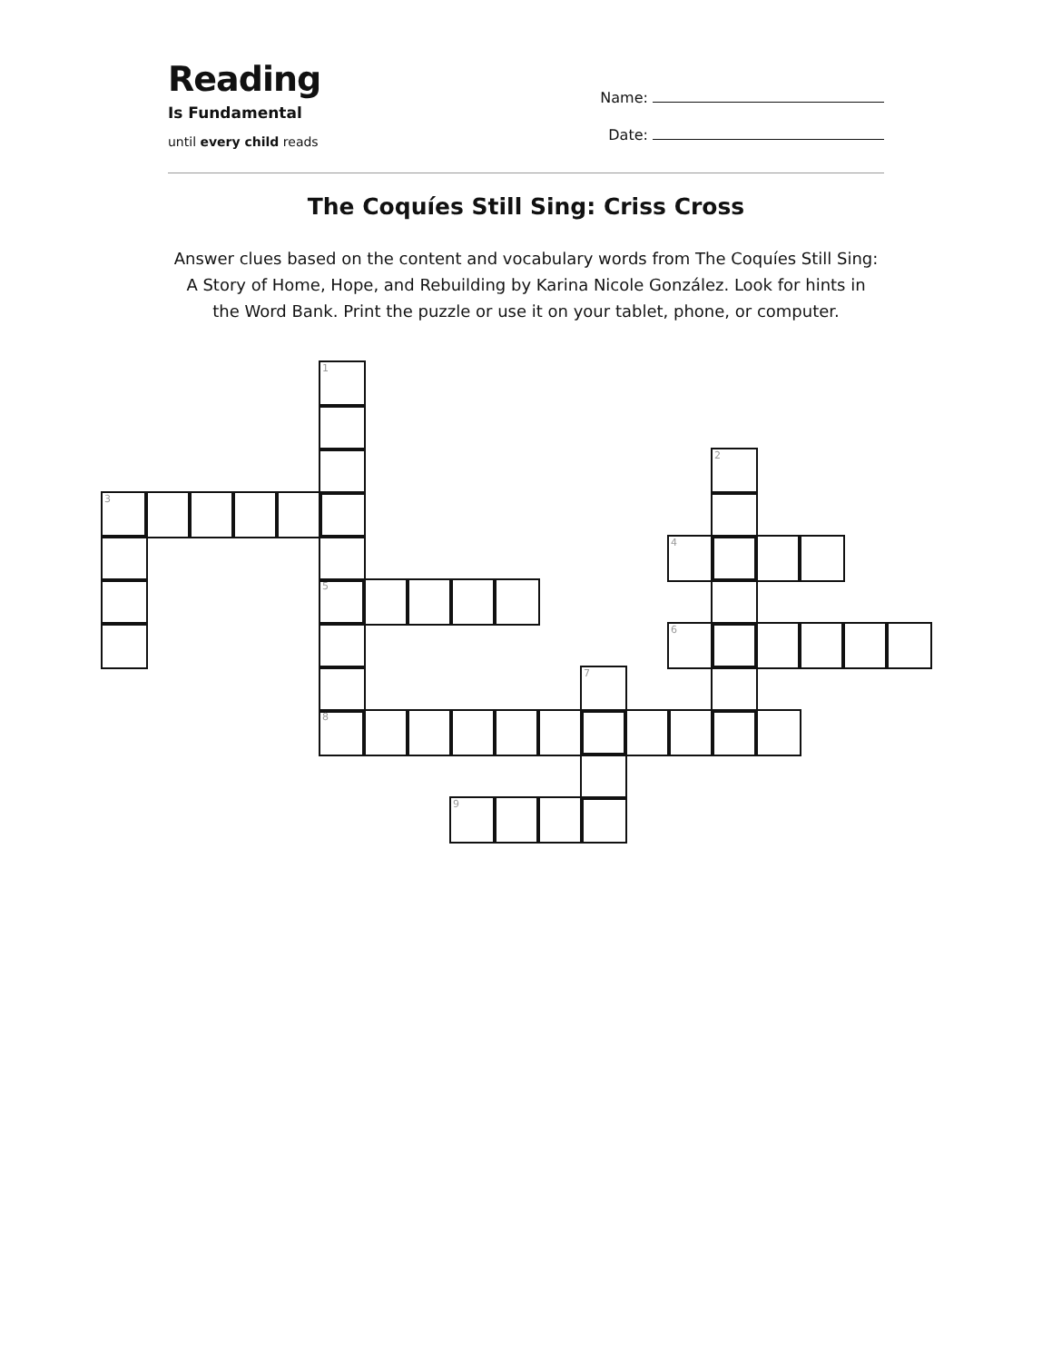Reading
Is Fundamental
until every child reads
Name:
Date:
The Coquíes Still Sing: Criss Cross
Answer clues based on the content and vocabulary words from The Coquíes Still Sing: A Story of Home, Hope, and Rebuilding by Karina Nicole González. Look for hints in the Word Bank. Print the puzzle or use it on your tablet, phone, or computer.
1
5
8
3
2
4
6
7
9